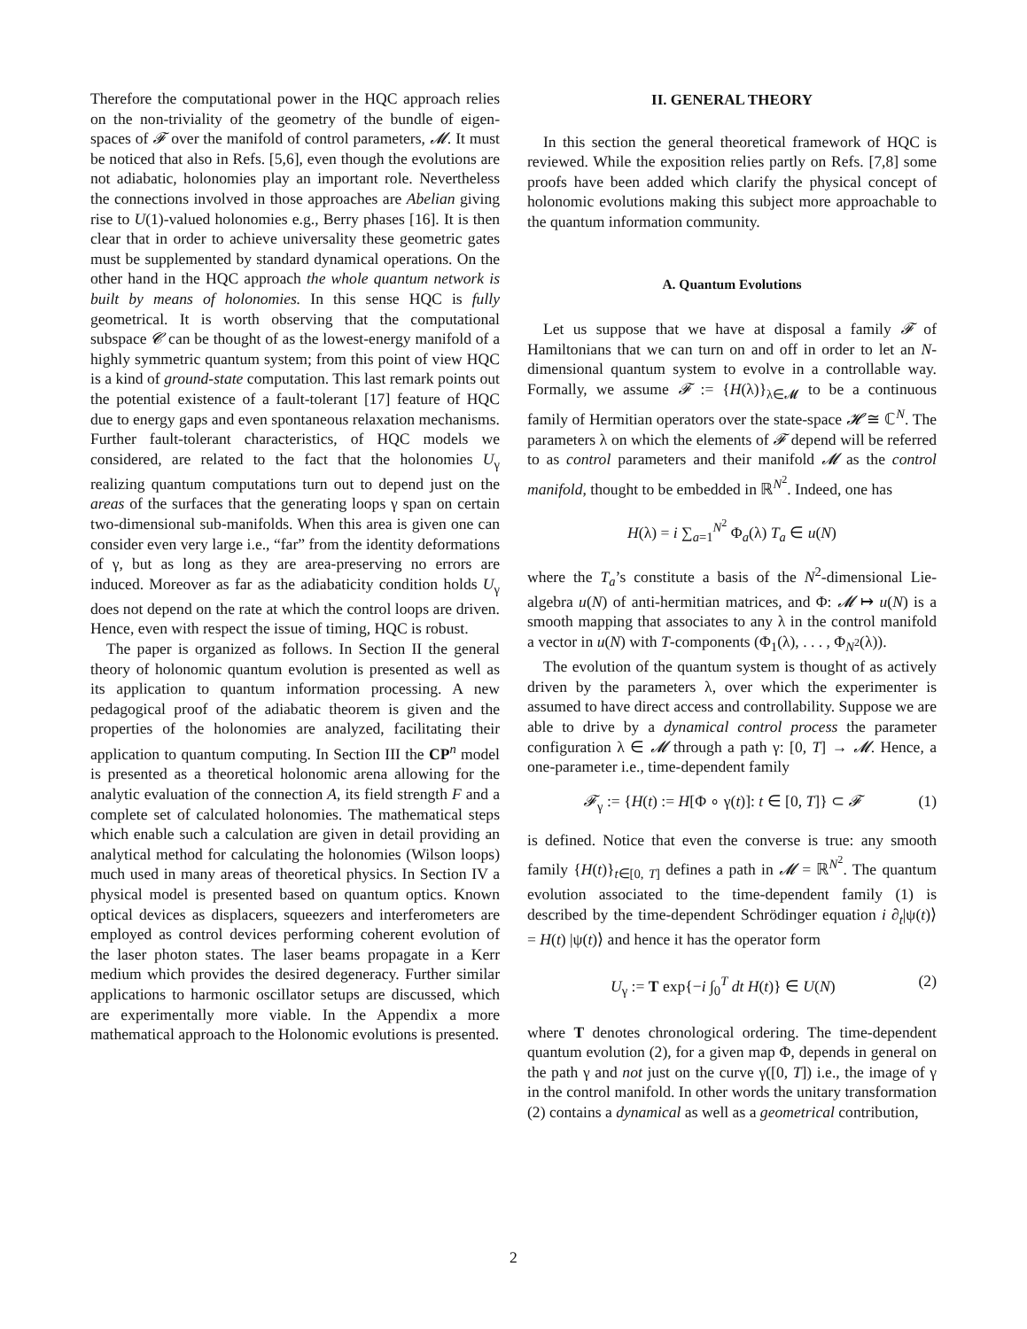Therefore the computational power in the HQC approach relies on the non-triviality of the geometry of the bundle of eigen-spaces of 𝓕 over the manifold of control parameters, 𝓜. It must be noticed that also in Refs. [5,6], even though the evolutions are not adiabatic, holonomies play an important role. Nevertheless the connections involved in those approaches are Abelian giving rise to U(1)-valued holonomies e.g., Berry phases [16]. It is then clear that in order to achieve universality these geometric gates must be supplemented by standard dynamical operations. On the other hand in the HQC approach the whole quantum network is built by means of holonomies. In this sense HQC is fully geometrical. It is worth observing that the computational subspace 𝓒 can be thought of as the lowest-energy manifold of a highly symmetric quantum system; from this point of view HQC is a kind of ground-state computation. This last remark points out the potential existence of a fault-tolerant [17] feature of HQC due to energy gaps and even spontaneous relaxation mechanisms. Further fault-tolerant characteristics, of HQC models we considered, are related to the fact that the holonomies U<sub>γ</sub> realizing quantum computations turn out to depend just on the areas of the surfaces that the generating loops γ span on certain two-dimensional sub-manifolds. When this area is given one can consider even very large i.e., “far” from the identity deformations of γ, but as long as they are area-preserving no errors are induced. Moreover as far as the adiabaticity condition holds U<sub>γ</sub> does not depend on the rate at which the control loops are driven. Hence, even with respect the issue of timing, HQC is robust.
The paper is organized as follows. In Section II the general theory of holonomic quantum evolution is presented as well as its application to quantum information processing. A new pedagogical proof of the adiabatic theorem is given and the properties of the holonomies are analyzed, facilitating their application to quantum computing. In Section III the CP<sup>n</sup> model is presented as a theoretical holonomic arena allowing for the analytic evaluation of the connection A, its field strength F and a complete set of calculated holonomies. The mathematical steps which enable such a calculation are given in detail providing an analytical method for calculating the holonomies (Wilson loops) much used in many areas of theoretical physics. In Section IV a physical model is presented based on quantum optics. Known optical devices as displacers, squeezers and interferometers are employed as control devices performing coherent evolution of the laser photon states. The laser beams propagate in a Kerr medium which provides the desired degeneracy. Further similar applications to harmonic oscillator setups are discussed, which are experimentally more viable. In the Appendix a more mathematical approach to the Holonomic evolutions is presented.
II. GENERAL THEORY
In this section the general theoretical framework of HQC is reviewed. While the exposition relies partly on Refs. [7,8] some proofs have been added which clarify the physical concept of holonomic evolutions making this subject more approachable to the quantum information community.
A. Quantum Evolutions
Let us suppose that we have at disposal a family 𝓕 of Hamiltonians that we can turn on and off in order to let an N-dimensional quantum system to evolve in a controllable way. Formally, we assume 𝓕 := {H(λ)}<sub>λ∈𝓜</sub> to be a continuous family of Hermitian operators over the state-space 𝓗 ≅ ℂ<sup>N</sup>. The parameters λ on which the elements of 𝓕 depend will be referred to as control parameters and their manifold 𝓜 as the control manifold, thought to be embedded in ℝ<sup>N<sup>2</sup></sup>. Indeed, one has
H(λ) = i ∑<sub>a=1</sub><sup>N<sup>2</sup></sup> Φ<sub>a</sub>(λ) T<sub>a</sub> ∈ u(N)
where the T<sub>a</sub>’s constitute a basis of the N<sup>2</sup>-dimensional Lie-algebra u(N) of anti-hermitian matrices, and Φ: 𝓜 ↦ u(N) is a smooth mapping that associates to any λ in the control manifold a vector in u(N) with T-components (Φ<sub>1</sub>(λ), . . . , Φ<sub>N<sup>2</sup></sub>(λ)).
The evolution of the quantum system is thought of as actively driven by the parameters λ, over which the experimenter is assumed to have direct access and controllability. Suppose we are able to drive by a dynamical control process the parameter configuration λ ∈ 𝓜 through a path γ: [0, T] → 𝓜. Hence, a one-parameter i.e., time-dependent family
𝓕<sub>γ</sub> := {H(t) := H[Φ ∘ γ(t)]: t ∈ [0, T]} ⊂ 𝓕 (1)
is defined. Notice that even the converse is true: any smooth family {H(t)}<sub>t∈[0, T]</sub> defines a path in 𝓜 = ℝ<sup>N<sup>2</sup></sup>. The quantum evolution associated to the time-dependent family (1) is described by the time-dependent Schrödinger equation i ∂<sub>t</sub>|ψ(t)⟩ = H(t) |ψ(t)⟩ and hence it has the operator form
U<sub>γ</sub> := T exp{−i ∫<sub>0</sub><sup>T</sup> dt H(t)} ∈ U(N) (2)
where T denotes chronological ordering. The time-dependent quantum evolution (2), for a given map Φ, depends in general on the path γ and not just on the curve γ([0, T]) i.e., the image of γ in the control manifold. In other words the unitary transformation (2) contains a dynamical as well as a geometrical contribution,
2